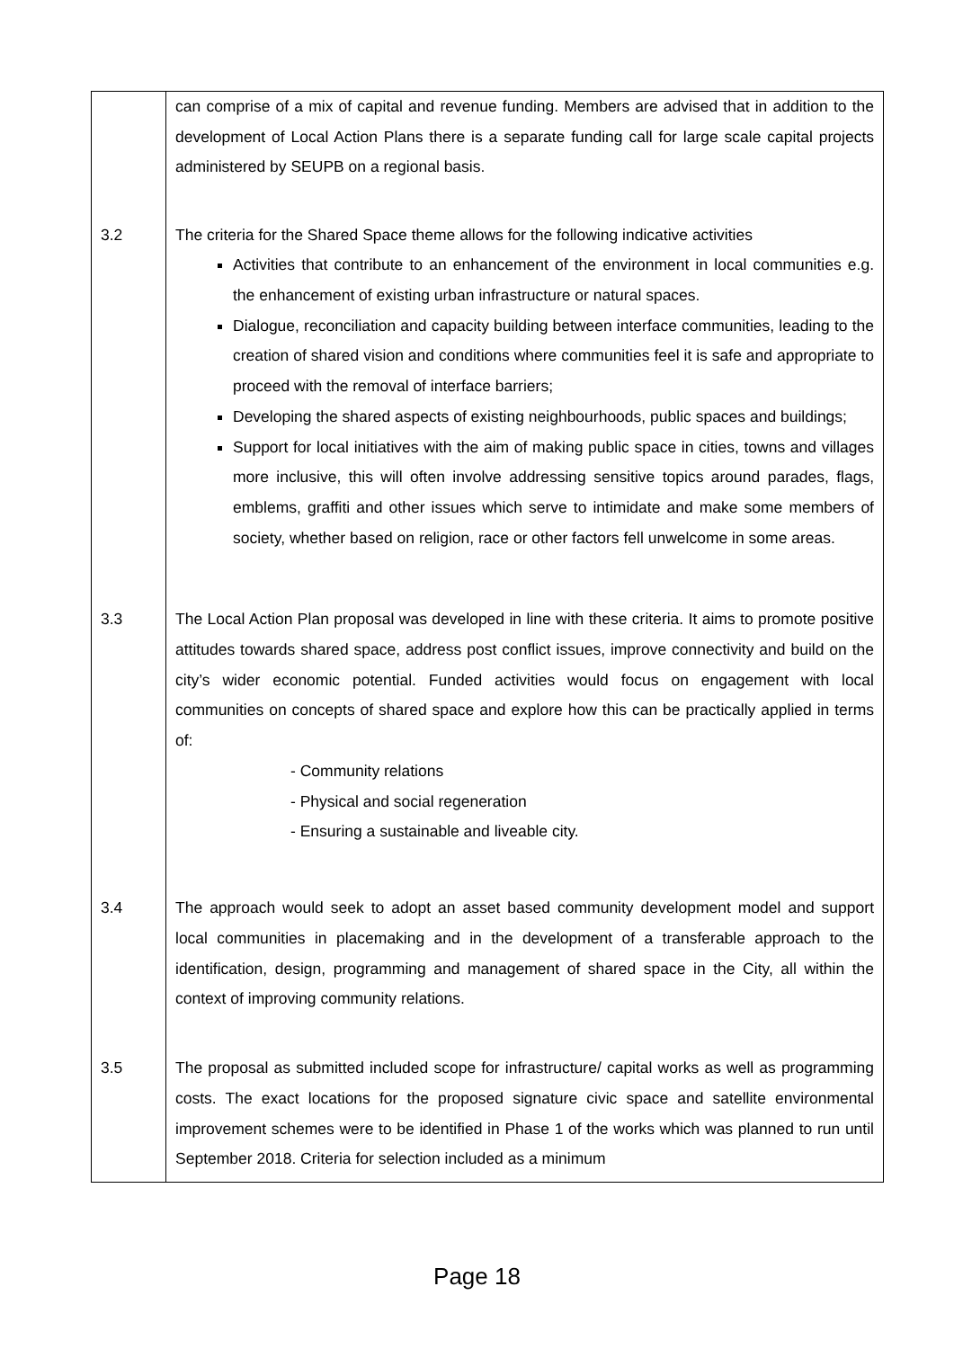| | can comprise of a mix of capital and revenue funding. Members are advised that in addition to the development of Local Action Plans there is a separate funding call for large scale capital projects administered by SEUPB on a regional basis. |
| 3.2 | The criteria for the Shared Space theme allows for the following indicative activities Activities that contribute to an enhancement of the environment in local communities e.g. the enhancement of existing urban infrastructure or natural spaces. Dialogue, reconciliation and capacity building between interface communities, leading to the creation of shared vision and conditions where communities feel it is safe and appropriate to proceed with the removal of interface barriers; Developing the shared aspects of existing neighbourhoods, public spaces and buildings; Support for local initiatives with the aim of making public space in cities, towns and villages more inclusive, this will often involve addressing sensitive topics around parades, flags, emblems, graffiti and other issues which serve to intimidate and make some members of society, whether based on religion, race or other factors fell unwelcome in some areas. |
| 3.3 | The Local Action Plan proposal was developed in line with these criteria. It aims to promote positive attitudes towards shared space, address post conflict issues, improve connectivity and build on the city’s wider economic potential. Funded activities would focus on engagement with local communities on concepts of shared space and explore how this can be practically applied in terms of: - Community relations - Physical and social regeneration - Ensuring a sustainable and liveable city. |
| 3.4 | The approach would seek to adopt an asset based community development model and support local communities in placemaking and in the development of a transferable approach to the identification, design, programming and management of shared space in the City, all within the context of improving community relations. |
| 3.5 | The proposal as submitted included scope for infrastructure/ capital works as well as programming costs. The exact locations for the proposed signature civic space and satellite environmental improvement schemes were to be identified in Phase 1 of the works which was planned to run until September 2018. Criteria for selection included as a minimum |
Page 18